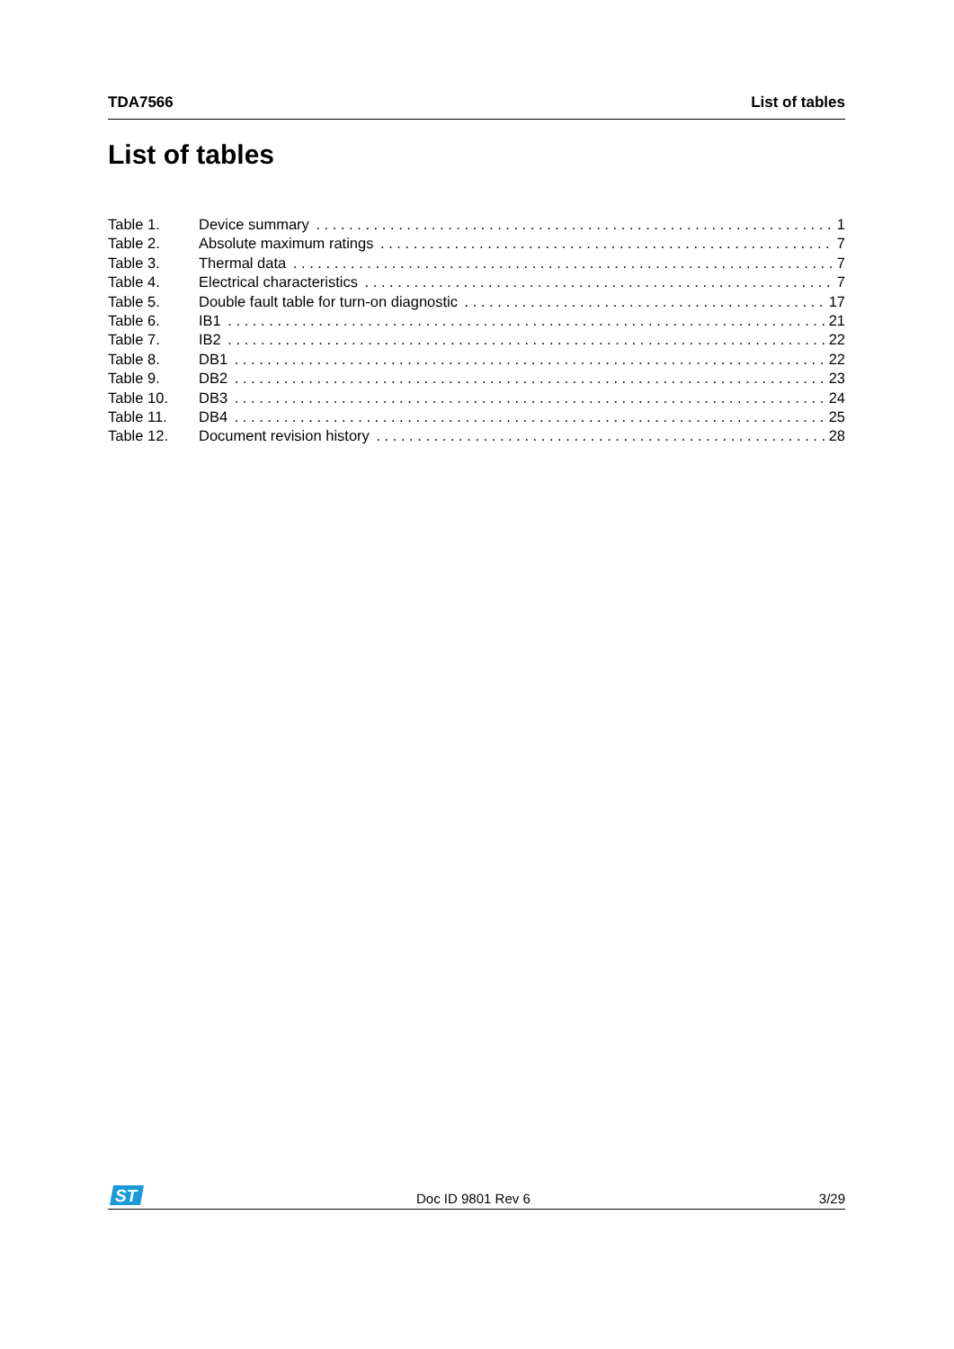TDA7566 List of tables
List of tables
Table 1. Device summary 1
Table 2. Absolute maximum ratings 7
Table 3. Thermal data 7
Table 4. Electrical characteristics 7
Table 5. Double fault table for turn-on diagnostic 17
Table 6. IB1 21
Table 7. IB2 22
Table 8. DB1 22
Table 9. DB2 23
Table 10. DB3 24
Table 11. DB4 25
Table 12. Document revision history 28
ST
Doc ID 9801 Rev 6 3/29